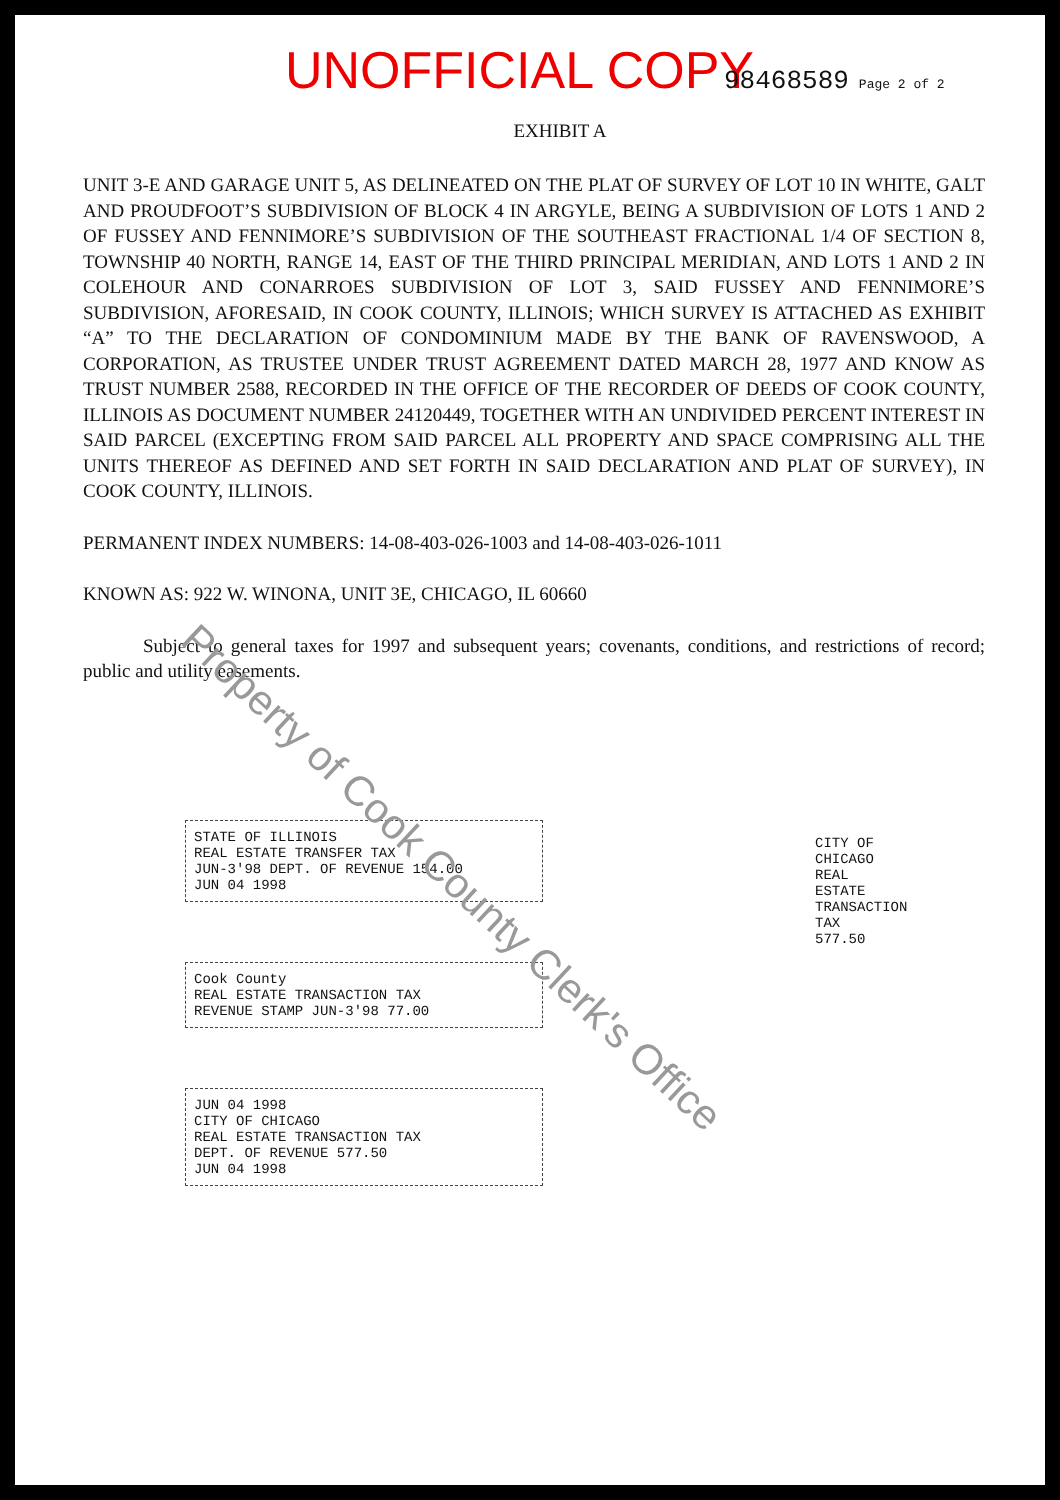UNOFFICIAL COPY 98468589 Page 2 of 2
EXHIBIT A
UNIT 3-E AND GARAGE UNIT 5, AS DELINEATED ON THE PLAT OF SURVEY OF LOT 10 IN WHITE, GALT AND PROUDFOOT’S SUBDIVISION OF BLOCK 4 IN ARGYLE, BEING A SUBDIVISION OF LOTS 1 AND 2 OF FUSSEY AND FENNIMORE’S SUBDIVISION OF THE SOUTHEAST FRACTIONAL 1/4 OF SECTION 8, TOWNSHIP 40 NORTH, RANGE 14, EAST OF THE THIRD PRINCIPAL MERIDIAN, AND LOTS 1 AND 2 IN COLEHOUR AND CONARROES SUBDIVISION OF LOT 3, SAID FUSSEY AND FENNIMORE’S SUBDIVISION, AFORESAID, IN COOK COUNTY, ILLINOIS; WHICH SURVEY IS ATTACHED AS EXHIBIT “A” TO THE DECLARATION OF CONDOMINIUM MADE BY THE BANK OF RAVENSWOOD, A CORPORATION, AS TRUSTEE UNDER TRUST AGREEMENT DATED MARCH 28, 1977 AND KNOW AS TRUST NUMBER 2588, RECORDED IN THE OFFICE OF THE RECORDER OF DEEDS OF COOK COUNTY, ILLINOIS AS DOCUMENT NUMBER 24120449, TOGETHER WITH AN UNDIVIDED PERCENT INTEREST IN SAID PARCEL (EXCEPTING FROM SAID PARCEL ALL PROPERTY AND SPACE COMPRISING ALL THE UNITS THEREOF AS DEFINED AND SET FORTH IN SAID DECLARATION AND PLAT OF SURVEY), IN COOK COUNTY, ILLINOIS.
PERMANENT INDEX NUMBERS: 14-08-403-026-1003 and 14-08-403-026-1011
KNOWN AS: 922 W. WINONA, UNIT 3E, CHICAGO, IL 60660
Subject to general taxes for 1997 and subsequent years; covenants, conditions, and restrictions of record; public and utility easements.
STATE OF ILLINOIS
REAL ESTATE TRANSFER TAX
JUN-3'98 DEPT. OF REVENUE 154.00
JUN 04 1998
Cook County
REAL ESTATE TRANSACTION TAX
REVENUE STAMP JUN-3'98 77.00
JUN 04 1998
CITY OF CHICAGO
REAL ESTATE TRANSACTION TAX
DEPT. OF REVENUE 577.50
JUN 04 1998
CITY OF CHICAGO REAL ESTATE TRANSACTION TAX 577.50
Property of Cook County Clerk's Office